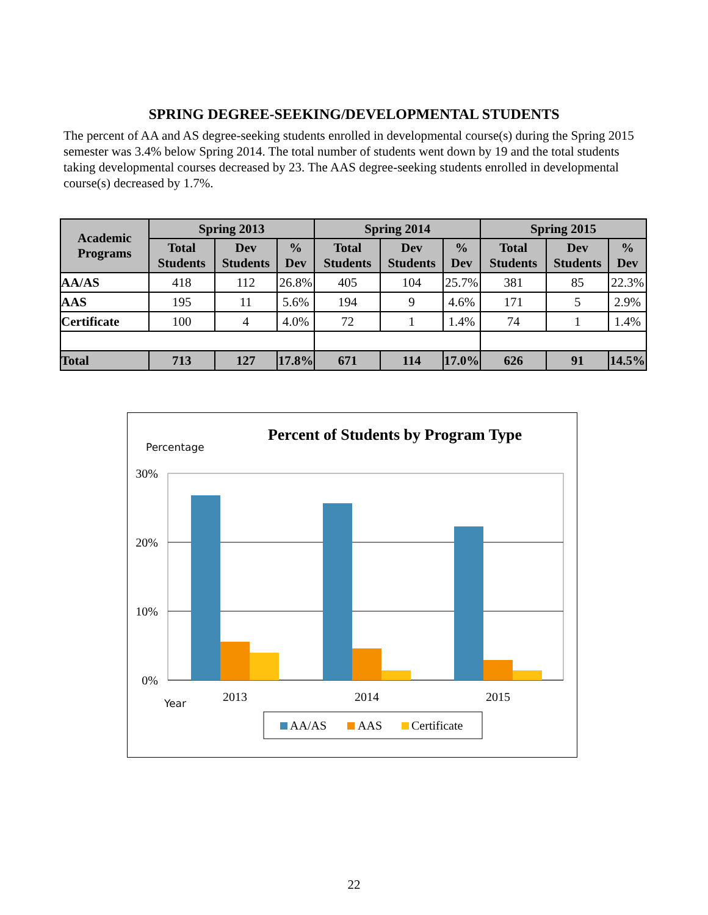SPRING DEGREE-SEEKING/DEVELOPMENTAL STUDENTS
The percent of AA and AS degree-seeking students enrolled in developmental course(s) during the Spring 2015 semester was 3.4% below Spring 2014. The total number of students went down by 19 and the total students taking developmental courses decreased by 23. The AAS degree-seeking students enrolled in developmental course(s) decreased by 1.7%.
| Academic Programs | Spring 2013 | | | Spring 2014 | | | Spring 2015 | | |
| --- | --- | --- | --- | --- | --- | --- | --- | --- | --- |
| | Total Students | Dev Students | % Dev | Total Students | Dev Students | % Dev | Total Students | Dev Students | % Dev |
| AA/AS | 418 | 112 | 26.8% | 405 | 104 | 25.7% | 381 | 85 | 22.3% |
| AAS | 195 | 11 | 5.6% | 194 | 9 | 4.6% | 171 | 5 | 2.9% |
| Certificate | 100 | 4 | 4.0% | 72 | 1 | 1.4% | 74 | 1 | 1.4% |
| Total | 713 | 127 | 17.8% | 671 | 114 | 17.0% | 626 | 91 | 14.5% |
Percent of Students by Program Type
Percentage
30%
20%
10%
0%
2013
2014
2015
Year
AA/AS
AAS
Certificate
22